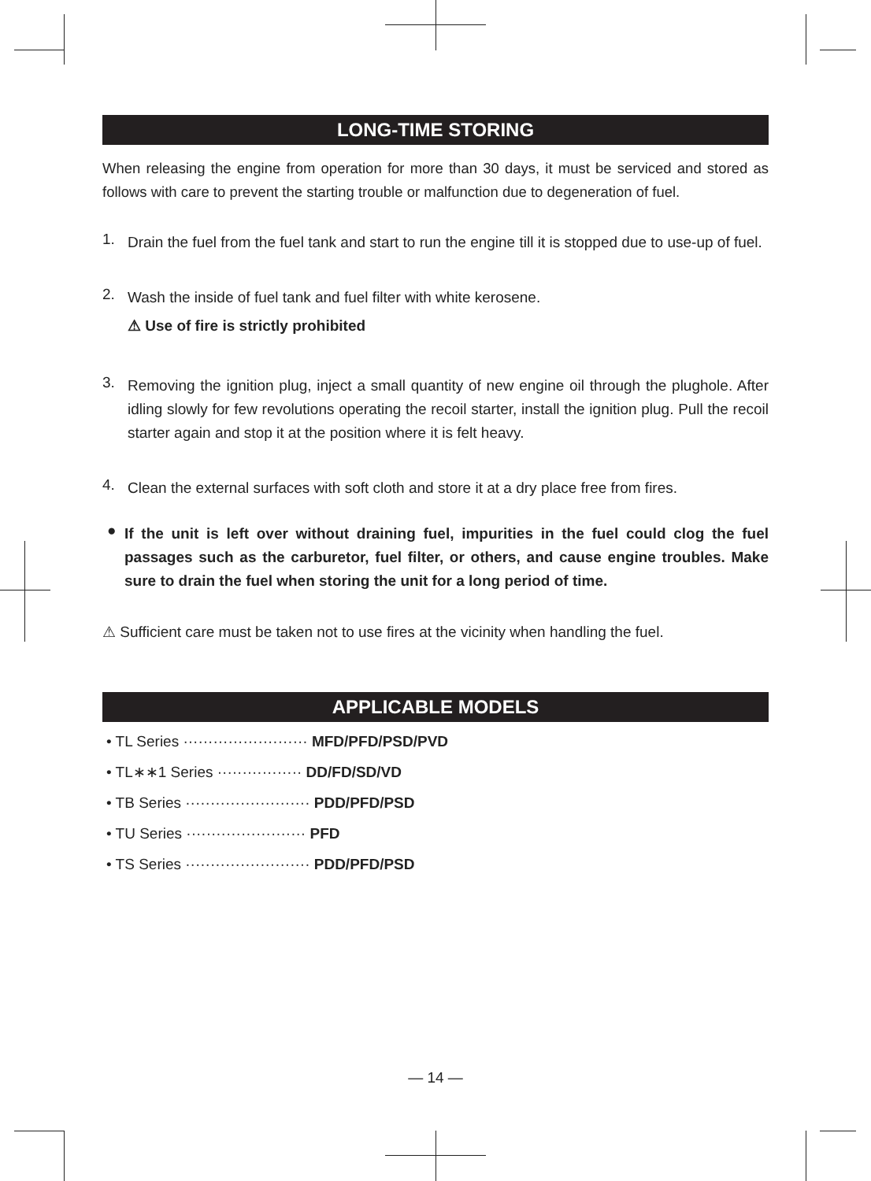LONG-TIME STORING
When releasing the engine from operation for more than 30 days, it must be serviced and stored as follows with care to prevent the starting trouble or malfunction due to degeneration of fuel.
1.
Drain the fuel from the fuel tank and start to run the engine till it is stopped due to use-up of fuel.
2.
Wash the inside of fuel tank and fuel filter with white kerosene.
⚠ Use of fire is strictly prohibited
3.
Removing the ignition plug, inject a small quantity of new engine oil through the plughole. After idling slowly for few revolutions operating the recoil starter, install the ignition plug. Pull the recoil starter again and stop it at the position where it is felt heavy.
4.
Clean the external surfaces with soft cloth and store it at a dry place free from fires.
●
If the unit is left over without draining fuel, impurities in the fuel could clog the fuel passages such as the carburetor, fuel filter, or others, and cause engine troubles. Make sure to drain the fuel when storing the unit for a long period of time.
⚠ Sufficient care must be taken not to use fires at the vicinity when handling the fuel.
APPLICABLE MODELS
• TL Series ························· MFD/PFD/PSD/PVD
• TL∗∗1 Series ················· DD/FD/SD/VD
• TB Series ························· PDD/PFD/PSD
• TU Series ························ PFD
• TS Series ························· PDD/PFD/PSD
— 14 —